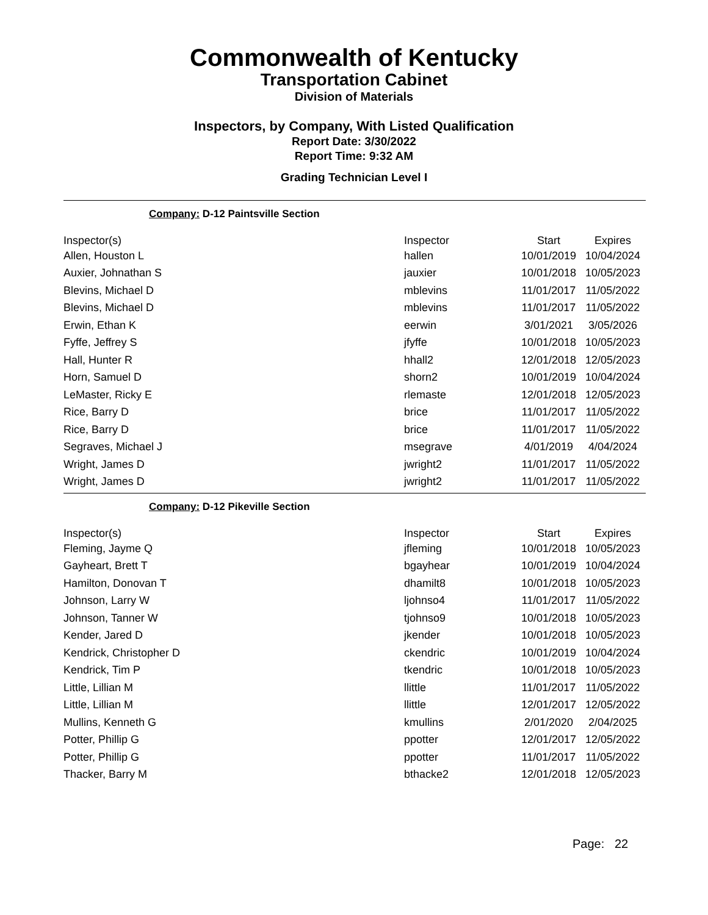Commonwealth of Kentucky
Transportation Cabinet
Division of Materials
Inspectors, by Company, With Listed Qualification
Report Date: 3/30/2022
Report Time: 9:32 AM
Grading Technician Level I
Company: D-12 Paintsville Section
| Inspector(s) | Inspector | Start | Expires |
| --- | --- | --- | --- |
| Allen, Houston L | hallen | 10/01/2019 | 10/04/2024 |
| Auxier, Johnathan S | jauxier | 10/01/2018 | 10/05/2023 |
| Blevins, Michael D | mblevins | 11/01/2017 | 11/05/2022 |
| Blevins, Michael D | mblevins | 11/01/2017 | 11/05/2022 |
| Erwin, Ethan K | eerwin | 3/01/2021 | 3/05/2026 |
| Fyffe, Jeffrey S | jfyffe | 10/01/2018 | 10/05/2023 |
| Hall, Hunter R | hhall2 | 12/01/2018 | 12/05/2023 |
| Horn, Samuel D | shorn2 | 10/01/2019 | 10/04/2024 |
| LeMaster, Ricky E | rlemaste | 12/01/2018 | 12/05/2023 |
| Rice, Barry D | brice | 11/01/2017 | 11/05/2022 |
| Rice, Barry D | brice | 11/01/2017 | 11/05/2022 |
| Segraves, Michael J | msegrave | 4/01/2019 | 4/04/2024 |
| Wright, James D | jwright2 | 11/01/2017 | 11/05/2022 |
| Wright, James D | jwright2 | 11/01/2017 | 11/05/2022 |
Company: D-12 Pikeville Section
| Inspector(s) | Inspector | Start | Expires |
| --- | --- | --- | --- |
| Fleming, Jayme Q | jfleming | 10/01/2018 | 10/05/2023 |
| Gayheart, Brett T | bgayhear | 10/01/2019 | 10/04/2024 |
| Hamilton, Donovan T | dhamilt8 | 10/01/2018 | 10/05/2023 |
| Johnson, Larry W | ljohnso4 | 11/01/2017 | 11/05/2022 |
| Johnson, Tanner W | tjohnso9 | 10/01/2018 | 10/05/2023 |
| Kender, Jared D | jkender | 10/01/2018 | 10/05/2023 |
| Kendrick, Christopher D | ckendric | 10/01/2019 | 10/04/2024 |
| Kendrick, Tim P | tkendric | 10/01/2018 | 10/05/2023 |
| Little, Lillian M | llittle | 11/01/2017 | 11/05/2022 |
| Little, Lillian M | llittle | 12/01/2017 | 12/05/2022 |
| Mullins, Kenneth G | kmullins | 2/01/2020 | 2/04/2025 |
| Potter, Phillip G | ppotter | 12/01/2017 | 12/05/2022 |
| Potter, Phillip G | ppotter | 11/01/2017 | 11/05/2022 |
| Thacker, Barry M | bthacke2 | 12/01/2018 | 12/05/2023 |
Page: 22